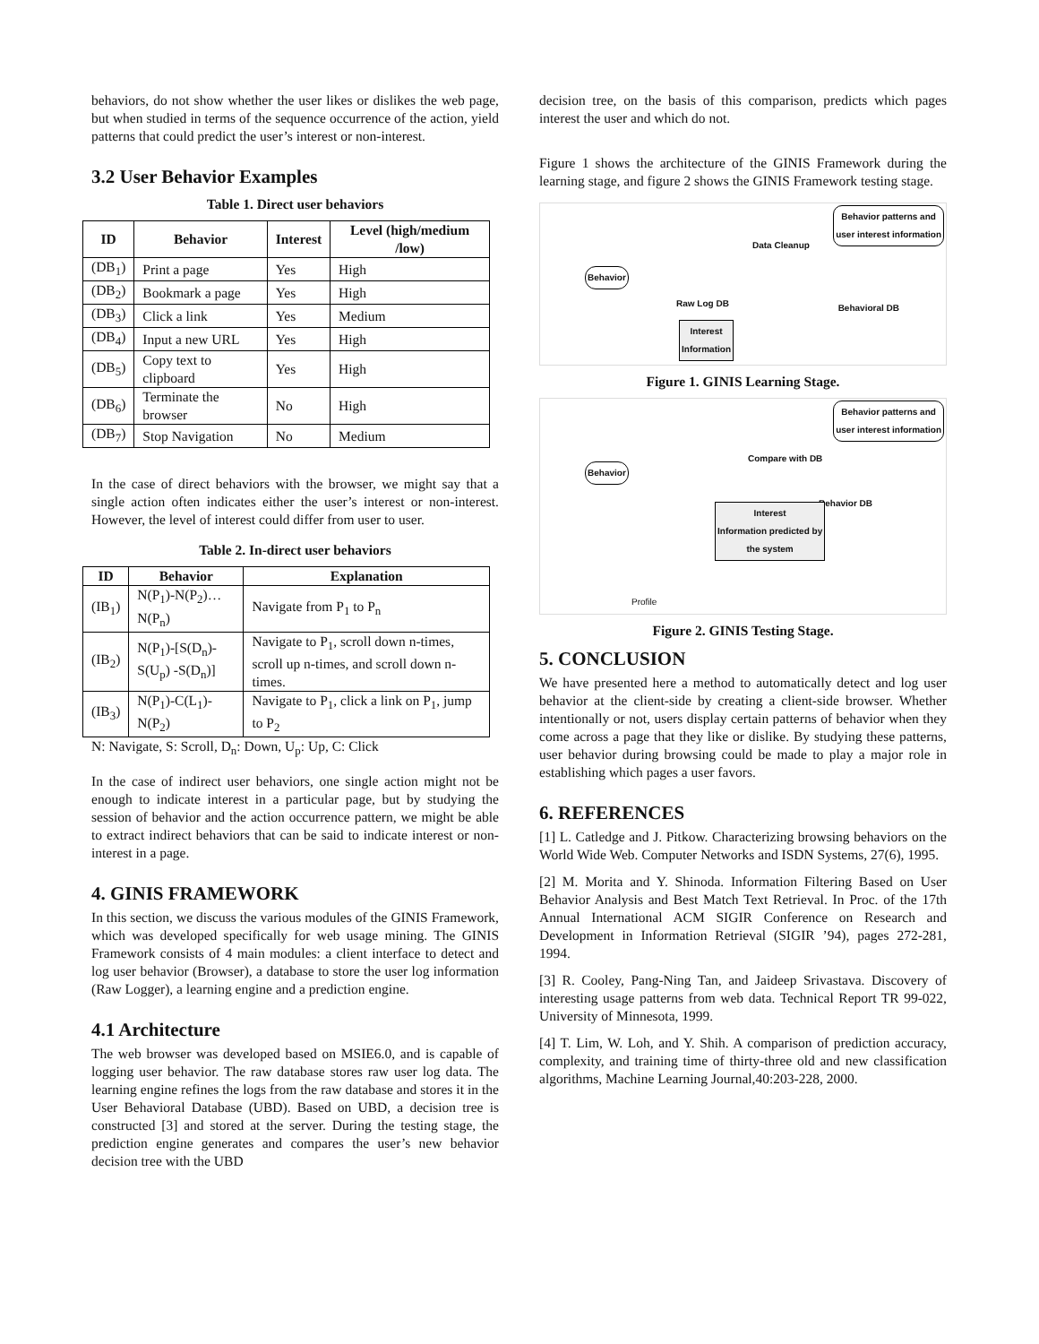behaviors, do not show whether the user likes or dislikes the web page, but when studied in terms of the sequence occurrence of the action, yield patterns that could predict the user’s interest or non-interest.
3.2 User Behavior Examples
Table 1. Direct user behaviors
| ID | Behavior | Interest | Level (high/medium /low) |
| --- | --- | --- | --- |
| (DB<sub>1</sub>) | Print a page | Yes | High |
| (DB<sub>2</sub>) | Bookmark a page | Yes | High |
| (DB<sub>3</sub>) | Click a link | Yes | Medium |
| (DB<sub>4</sub>) | Input a new URL | Yes | High |
| (DB<sub>5</sub>) | Copy text to clipboard | Yes | High |
| (DB<sub>6</sub>) | Terminate the browser | No | High |
| (DB<sub>7</sub>) | Stop Navigation | No | Medium |
In the case of direct behaviors with the browser, we might say that a single action often indicates either the user’s interest or non-interest. However, the level of interest could differ from user to user.
Table 2. In-direct user behaviors
| ID | Behavior | Explanation |
| --- | --- | --- |
| (IB<sub>1</sub>) | N(P<sub>1</sub>)-N(P<sub>2</sub>)…N(P<sub>n</sub>) | Navigate from P<sub>1</sub> to P<sub>n</sub> |
| (IB<sub>2</sub>) | N(P<sub>1</sub>)-[S(D<sub>n</sub>)-S(U<sub>p</sub>) -S(D<sub>n</sub>)] | Navigate to P<sub>1</sub>, scroll down n-times, scroll up n-times, and scroll down n-times. |
| (IB<sub>3</sub>) | N(P<sub>1</sub>)-C(L<sub>1</sub>)-N(P<sub>2</sub>) | Navigate to P<sub>1</sub>, click a link on P<sub>1</sub>, jump to P<sub>2</sub> |
N: Navigate, S: Scroll, D<sub>n</sub>: Down, U<sub>p</sub>: Up, C: Click
In the case of indirect user behaviors, one single action might not be enough to indicate interest in a particular page, but by studying the session of behavior and the action occurrence pattern, we might be able to extract indirect behaviors that can be said to indicate interest or non-interest in a page.
4. GINIS FRAMEWORK
In this section, we discuss the various modules of the GINIS Framework, which was developed specifically for web usage mining. The GINIS Framework consists of 4 main modules: a client interface to detect and log user behavior (Browser), a database to store the user log information (Raw Logger), a learning engine and a prediction engine.
4.1 Architecture
The web browser was developed based on MSIE6.0, and is capable of logging user behavior. The raw database stores raw user log data. The learning engine refines the logs from the raw database and stores it in the User Behavioral Database (UBD). Based on UBD, a decision tree is constructed [3] and stored at the server. During the testing stage, the prediction engine generates and compares the user’s new behavior decision tree with the UBD
decision tree, on the basis of this comparison, predicts which pages interest the user and which do not.
Figure 1 shows the architecture of the GINIS Framework during the learning stage, and figure 2 shows the GINIS Framework testing stage.
Behavior patterns and
user interest information
Behavior
Raw Log DB
Data Cleanup
Behavioral DB
Interest
Information
Figure 1. GINIS Learning Stage.
Behavior patterns and
user interest information
Behavior
Compare with DB
Behavior DB
Interest
Information predicted by
the system
Profile
Figure 2. GINIS Testing Stage.
5. CONCLUSION
We have presented here a method to automatically detect and log user behavior at the client-side by creating a client-side browser. Whether intentionally or not, users display certain patterns of behavior when they come across a page that they like or dislike. By studying these patterns, user behavior during browsing could be made to play a major role in establishing which pages a user favors.
6. REFERENCES
[1] L. Catledge and J. Pitkow. Characterizing browsing behaviors on the World Wide Web. Computer Networks and ISDN Systems, 27(6), 1995.
[2] M. Morita and Y. Shinoda. Information Filtering Based on User Behavior Analysis and Best Match Text Retrieval. In Proc. of the 17th Annual International ACM SIGIR Conference on Research and Development in Information Retrieval (SIGIR ’94), pages 272-281, 1994.
[3] R. Cooley, Pang-Ning Tan, and Jaideep Srivastava. Discovery of interesting usage patterns from web data. Technical Report TR 99-022, University of Minnesota, 1999.
[4] T. Lim, W. Loh, and Y. Shih. A comparison of prediction accuracy, complexity, and training time of thirty-three old and new classification algorithms, Machine Learning Journal,40:203-228, 2000.